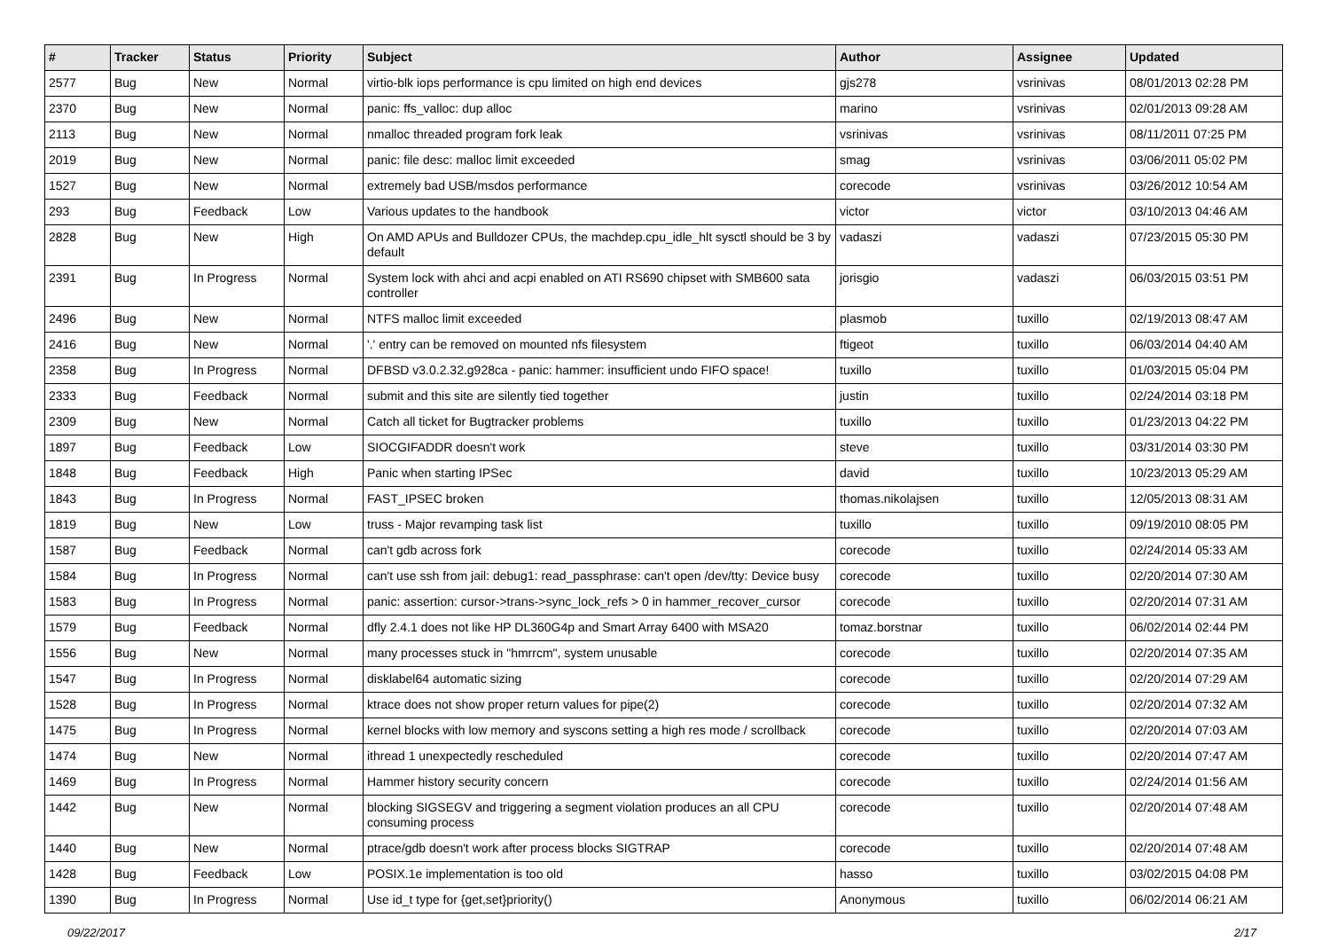| # | Tracker | Status | Priority | Subject | Author | Assignee | Updated |
| --- | --- | --- | --- | --- | --- | --- | --- |
| 2577 | Bug | New | Normal | virtio-blk iops performance is cpu limited on high end devices | gjs278 | vsrinivas | 08/01/2013 02:28 PM |
| 2370 | Bug | New | Normal | panic: ffs_valloc: dup alloc | marino | vsrinivas | 02/01/2013 09:28 AM |
| 2113 | Bug | New | Normal | nmalloc threaded program fork leak | vsrinivas | vsrinivas | 08/11/2011 07:25 PM |
| 2019 | Bug | New | Normal | panic: file desc: malloc limit exceeded | smag | vsrinivas | 03/06/2011 05:02 PM |
| 1527 | Bug | New | Normal | extremely bad USB/msdos performance | corecode | vsrinivas | 03/26/2012 10:54 AM |
| 293 | Bug | Feedback | Low | Various updates to the handbook | victor | victor | 03/10/2013 04:46 AM |
| 2828 | Bug | New | High | On AMD APUs and Bulldozer CPUs, the machdep.cpu_idle_hlt sysctl should be 3 by default | vadaszi | vadaszi | 07/23/2015 05:30 PM |
| 2391 | Bug | In Progress | Normal | System lock with ahci and acpi enabled on ATI RS690 chipset with SMB600 sata controller | jorisgio | vadaszi | 06/03/2015 03:51 PM |
| 2496 | Bug | New | Normal | NTFS malloc limit exceeded | plasmob | tuxillo | 02/19/2013 08:47 AM |
| 2416 | Bug | New | Normal | '.' entry can be removed on mounted nfs filesystem | ftigeot | tuxillo | 06/03/2014 04:40 AM |
| 2358 | Bug | In Progress | Normal | DFBSD v3.0.2.32.g928ca - panic: hammer: insufficient undo FIFO space! | tuxillo | tuxillo | 01/03/2015 05:04 PM |
| 2333 | Bug | Feedback | Normal | submit and this site are silently tied together | justin | tuxillo | 02/24/2014 03:18 PM |
| 2309 | Bug | New | Normal | Catch all ticket for Bugtracker problems | tuxillo | tuxillo | 01/23/2013 04:22 PM |
| 1897 | Bug | Feedback | Low | SIOCGIFADDR doesn't work | steve | tuxillo | 03/31/2014 03:30 PM |
| 1848 | Bug | Feedback | High | Panic when starting IPSec | david | tuxillo | 10/23/2013 05:29 AM |
| 1843 | Bug | In Progress | Normal | FAST_IPSEC broken | thomas.nikolajsen | tuxillo | 12/05/2013 08:31 AM |
| 1819 | Bug | New | Low | truss - Major revamping task list | tuxillo | tuxillo | 09/19/2010 08:05 PM |
| 1587 | Bug | Feedback | Normal | can't gdb across fork | corecode | tuxillo | 02/24/2014 05:33 AM |
| 1584 | Bug | In Progress | Normal | can't use ssh from jail: debug1: read_passphrase: can't open /dev/tty: Device busy | corecode | tuxillo | 02/20/2014 07:30 AM |
| 1583 | Bug | In Progress | Normal | panic: assertion: cursor->trans->sync_lock_refs > 0 in hammer_recover_cursor | corecode | tuxillo | 02/20/2014 07:31 AM |
| 1579 | Bug | Feedback | Normal | dfly 2.4.1 does not like HP DL360G4p and Smart Array 6400 with MSA20 | tomaz.borstnar | tuxillo | 06/02/2014 02:44 PM |
| 1556 | Bug | New | Normal | many processes stuck in "hmrrcm", system unusable | corecode | tuxillo | 02/20/2014 07:35 AM |
| 1547 | Bug | In Progress | Normal | disklabel64 automatic sizing | corecode | tuxillo | 02/20/2014 07:29 AM |
| 1528 | Bug | In Progress | Normal | ktrace does not show proper return values for pipe(2) | corecode | tuxillo | 02/20/2014 07:32 AM |
| 1475 | Bug | In Progress | Normal | kernel blocks with low memory and syscons setting a high res mode / scrollback | corecode | tuxillo | 02/20/2014 07:03 AM |
| 1474 | Bug | New | Normal | ithread 1 unexpectedly rescheduled | corecode | tuxillo | 02/20/2014 07:47 AM |
| 1469 | Bug | In Progress | Normal | Hammer history security concern | corecode | tuxillo | 02/24/2014 01:56 AM |
| 1442 | Bug | New | Normal | blocking SIGSEGV and triggering a segment violation produces an all CPU consuming process | corecode | tuxillo | 02/20/2014 07:48 AM |
| 1440 | Bug | New | Normal | ptrace/gdb doesn't work after process blocks SIGTRAP | corecode | tuxillo | 02/20/2014 07:48 AM |
| 1428 | Bug | Feedback | Low | POSIX.1e implementation is too old | hasso | tuxillo | 03/02/2015 04:08 PM |
| 1390 | Bug | In Progress | Normal | Use id_t type for {get,set}priority() | Anonymous | tuxillo | 06/02/2014 06:21 AM |
09/22/2017 2/17